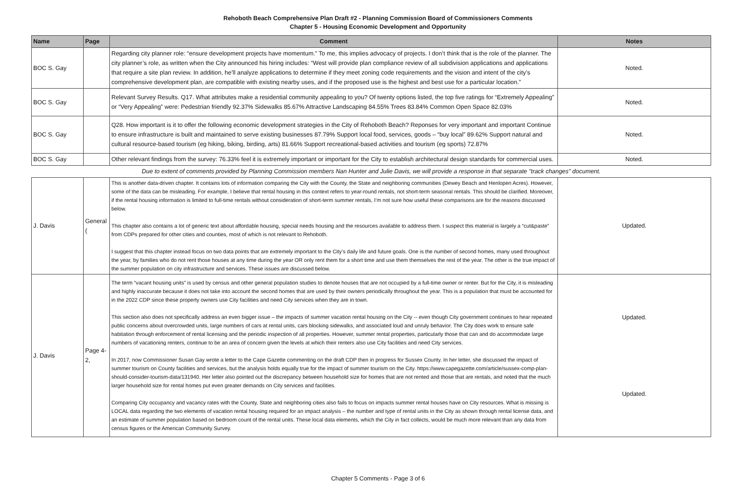Rehoboth Beach Comprehensive Plan Draft #2 - Planning Commission Board of Commissioners Comments
Chapter 5 - Housing Economic Development and Opportunity
| Name | Page | Comment | Notes |
| --- | --- | --- | --- |
| BOC S. Gay | | Regarding city planner role: “ensure development projects have momentum.” To me, this implies advocacy of projects. I don’t think that is the role of the planner. The city planner’s role, as written when the City announced his hiring includes: “West will provide plan compliance review of all subdivision applications and applications that require a site plan review. In addition, he’ll analyze applications to determine if they meet zoning code requirements and the vision and intent of the city’s comprehensive development plan, are compatible with existing nearby uses, and if the proposed use is the highest and best use for a particular location.” | Noted. |
| BOC S. Gay | | Relevant Survey Results. Q17. What attributes make a residential community appealing to you? Of twenty options listed, the top five ratings for “Extremely Appealing” or “Very Appealing” were: Pedestrian friendly 92.37% Sidewalks 85.67% Attractive Landscaping 84.55% Trees 83.84% Common Open Space 82.03% | Noted. |
| BOC S. Gay | | Q28. How important is it to offer the following economic development strategies in the City of Rehoboth Beach? Reponses for very important and important Continue to ensure infrastructure is built and maintained to serve existing businesses 87.79% Support local food, services, goods – “buy local” 89.62% Support natural and cultural resource-based tourism (eg hiking, biking, birding, arts) 81.66% Support recreational-based activities and tourism (eg sports) 72.87% | Noted. |
| BOC S. Gay | | Other relevant findings from the survey: 76.33% feel it is extremely important or important for the City to establish architectural design standards for commercial uses. | Noted. |
| Due to extent of comments provided by Planning Commission members Nan Hunter and Julie Davis, we will provide a response in that separate "track changes" document. | | | |
| J. Davis | General ( | This is another data-driven chapter. It contains lots of information comparing the City with the County, the State and neighboring communities (Dewey Beach and Henlopen Acres). However, some of the data can be misleading. For example, I believe that rental housing in this context refers to year-round rentals, not short-term seasonal rentals. This should be clarified. Moreover, if the rental housing information is limited to full-time rentals without consideration of short-term summer rentals, I’m not sure how useful these comparisons are for the reasons discussed below. This chapter also contains a lot of generic text about affordable housing, special needs housing and the resources available to address them. I suspect this material is largely a “cut&paste” from CDPs prepared for other cities and counties, most of which is not relevant to Rehoboth. I suggest that this chapter instead focus on two data points that are extremely important to the City’s daily life and future goals. One is the number of second homes, many used throughout the year, by families who do not rent those houses at any time during the year OR only rent them for a short time and use them themselves the rest of the year. The other is the true impact of the summer population on city infrastructure and services. These issues are discussed below. | Updated. |
| J. Davis | Page 4-2, | The term “vacant housing units” is used by census and other general population studies to denote houses that are not occupied by a full-time owner or renter. But for the City, it is misleading and highly inaccurate because it does not take into account the second homes that are used by their owners periodically throughout the year. This is a population that must be accounted for in the 2022 CDP since these property owners use City facilities and need City services when they are in town. This section also does not specifically address an even bigger issue – the impacts of summer vacation rental housing on the City -- even though City government continues to hear repeated public concerns about overcrowded units, large numbers of cars at rental units, cars blocking sidewalks, and associated loud and unruly behavior. The City does work to ensure safe habitation through enforcement of rental licensing and the periodic inspection of all properties. However, summer rental properties, particularly those that can and do accommodate large numbers of vacationing renters, continue to be an area of concern given the levels at which their renters also use City facilities and need City services. In 2017, now Commissioner Susan Gay wrote a letter to the Cape Gazette commenting on the draft CDP then in progress for Sussex County. In her letter, she discussed the impact of summer tourism on County facilities and services, but the analysis holds equally true for the impact of summer tourism on the City. https://www.capegazette.com/article/sussex-comp-plan-should-consider-tourism-data/131940. Her letter also pointed out the discrepancy between household size for homes that are not rented and those that are rentals, and noted that the much larger household size for rental homes put even greater demands on City services and facilities. Comparing City occupancy and vacancy rates with the County, State and neighboring cities also fails to focus on impacts summer rental houses have on City resources. What is missing is LOCAL data regarding the two elements of vacation rental housing required for an impact analysis – the number and type of rental units in the City as shown through rental license data, and an estimate of summer population based on bedroom count of the rental units. These local data elements, which the City in fact collects, would be much more relevant than any data from census figures or the American Community Survey. | Updated. Updated. |
Chapter 5 Comments - Page 3 of 6